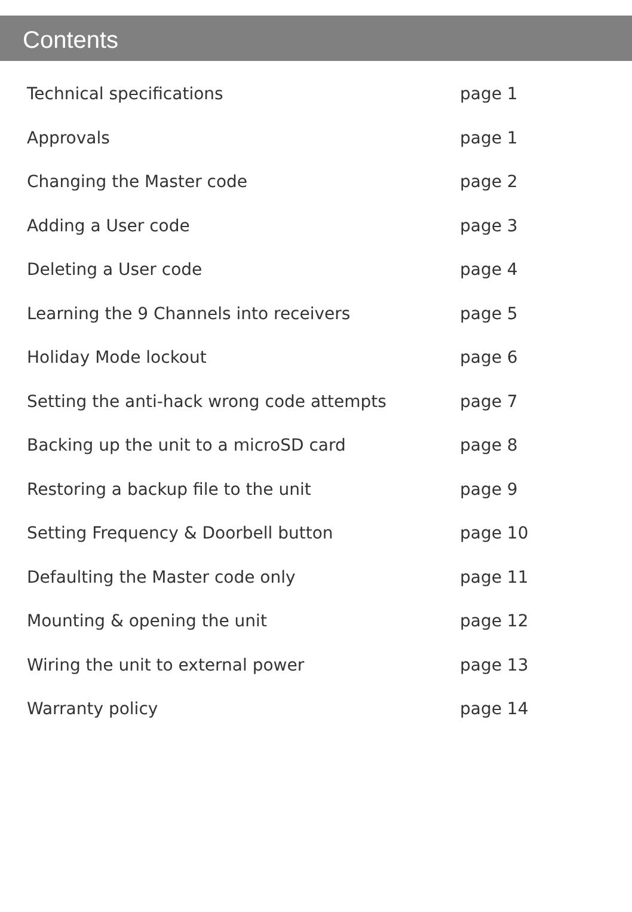Contents
| Technical specifications | page 1 |
| Approvals | page 1 |
| Changing the Master code | page 2 |
| Adding a User code | page 3 |
| Deleting a User code | page 4 |
| Learning the 9 Channels into receivers | page 5 |
| Holiday Mode lockout | page 6 |
| Setting the anti-hack wrong code attempts | page 7 |
| Backing up the unit to a microSD card | page 8 |
| Restoring a backup file to the unit | page 9 |
| Setting Frequency & Doorbell button | page 10 |
| Defaulting the Master code only | page 11 |
| Mounting & opening the unit | page 12 |
| Wiring the unit to external power | page 13 |
| Warranty policy | page 14 |